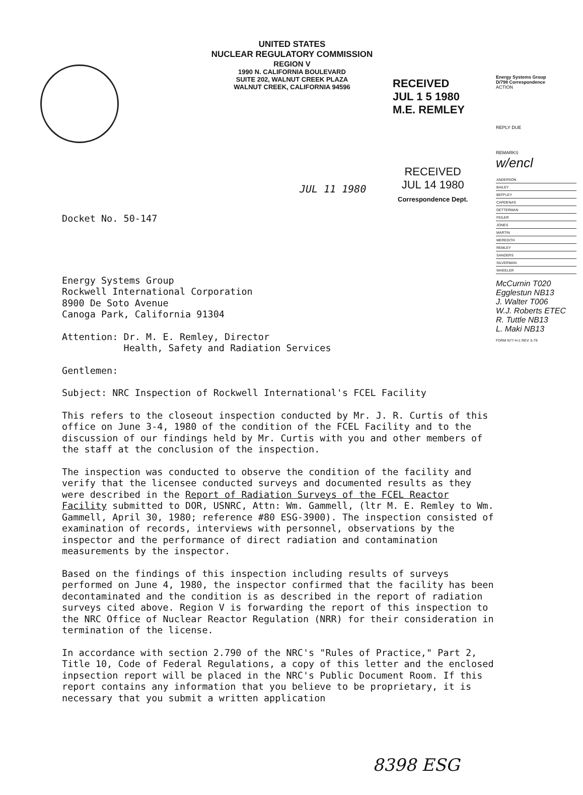UNITED STATES
NUCLEAR REGULATORY COMMISSION
REGION V
1990 N. CALIFORNIA BOULEVARD
SUITE 202, WALNUT CREEK PLAZA
WALNUT CREEK, CALIFORNIA 94596
RECEIVED
JUL 1 5 1980
M.E. REMLEY
RECEIVED
JUL 14 1980
Correspondence Dept.
JUL 11 1980
Docket No. 50-147
Energy Systems Group
Rockwell International Corporation
8900 De Soto Avenue
Canoga Park, California 91304
Attention: Dr. M. E. Remley, Director
Health, Safety and Radiation Services
Gentlemen:
Subject: NRC Inspection of Rockwell International's FCEL Facility
This refers to the closeout inspection conducted by Mr. J. R. Curtis of this office on June 3-4, 1980 of the condition of the FCEL Facility and to the discussion of our findings held by Mr. Curtis with you and other members of the staff at the conclusion of the inspection.
The inspection was conducted to observe the condition of the facility and verify that the licensee conducted surveys and documented results as they were described in the Report of Radiation Surveys of the FCEL Reactor Facility submitted to DOR, USNRC, Attn: Wm. Gammell, (ltr M. E. Remley to Wm. Gammell, April 30, 1980; reference #80 ESG-3900). The inspection consisted of examination of records, interviews with personnel, observations by the inspector and the performance of direct radiation and contamination measurements by the inspector.
Based on the findings of this inspection including results of surveys performed on June 4, 1980, the inspector confirmed that the facility has been decontaminated and the condition is as described in the report of radiation surveys cited above. Region V is forwarding the report of this inspection to the NRC Office of Nuclear Reactor Regulation (NRR) for their consideration in termination of the license.
In accordance with section 2.790 of the NRC's "Rules of Practice," Part 2, Title 10, Code of Federal Regulations, a copy of this letter and the enclosed inpsection report will be placed in the NRC's Public Document Room. If this report contains any information that you believe to be proprietary, it is necessary that you submit a written application
Energy Systems Group
D/798 Correspondence
ACTION
REPLY DUE
REMARKS
w/encl
| ANDERSON |
| BAILEY |
| BEFFLEY |
| CARDENAS |
| DETTERMAN |
| FEILER |
| JONES |
| MARTIN |
| MEREDITH |
| REMLEY |
| SANDERS |
| SILVERMAN |
| WHEELER |
McCurnin T020
Egglestun NB13
J. Walter T006
W.J. Roberts ETEC
R. Tuttle NB13
L. Maki NB13
FORM N77-H-1 REV. 5-79
8398 ESG